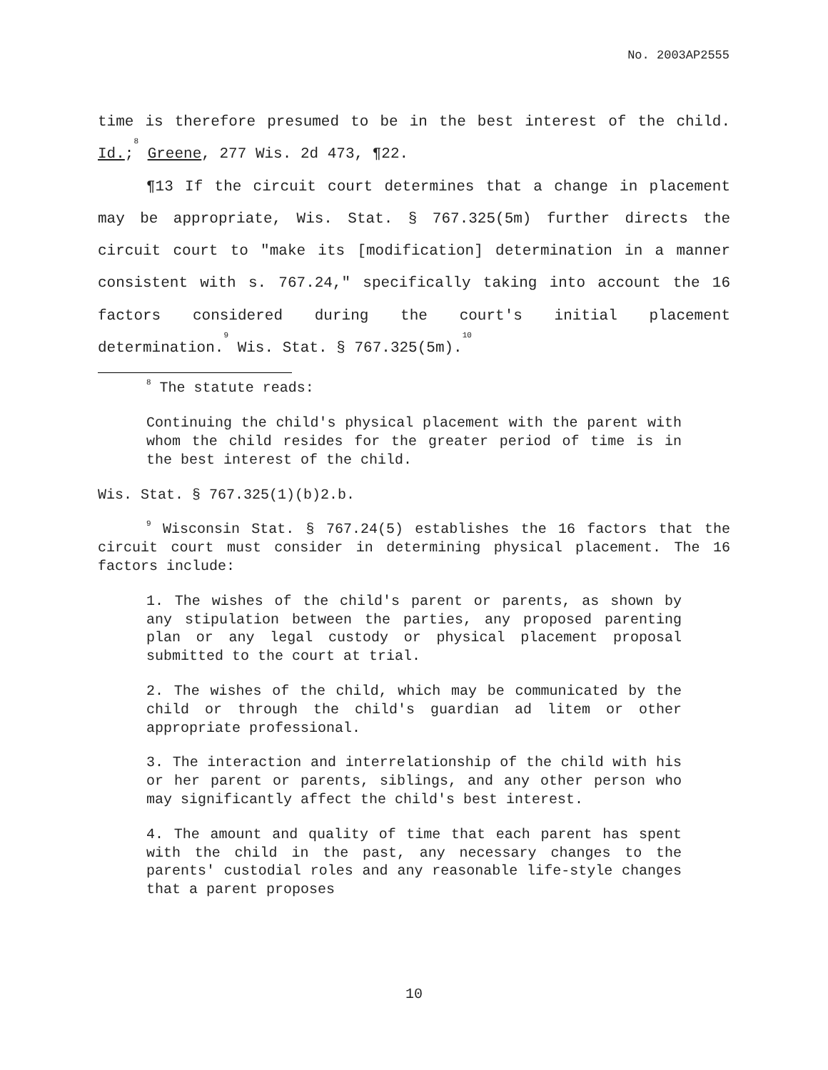No. 2003AP2555
time is therefore presumed to be in the best interest of the child. Id.;<sup>8</sup> Greene, 277 Wis. 2d 473, ¶22.
¶13 If the circuit court determines that a change in placement may be appropriate, Wis. Stat. § 767.325(5m) further directs the circuit court to "make its [modification] determination in a manner consistent with s. 767.24," specifically taking into account the 16 factors considered during the court's initial placement determination.<sup>9</sup> Wis. Stat. § 767.325(5m).<sup>10</sup>
<sup>8</sup> The statute reads:
Continuing the child's physical placement with the parent with whom the child resides for the greater period of time is in the best interest of the child.
Wis. Stat. § 767.325(1)(b)2.b.
<sup>9</sup> Wisconsin Stat. § 767.24(5) establishes the 16 factors that the circuit court must consider in determining physical placement. The 16 factors include:
1. The wishes of the child's parent or parents, as shown by any stipulation between the parties, any proposed parenting plan or any legal custody or physical placement proposal submitted to the court at trial.
2. The wishes of the child, which may be communicated by the child or through the child's guardian ad litem or other appropriate professional.
3. The interaction and interrelationship of the child with his or her parent or parents, siblings, and any other person who may significantly affect the child's best interest.
4. The amount and quality of time that each parent has spent with the child in the past, any necessary changes to the parents' custodial roles and any reasonable life-style changes that a parent proposes
10